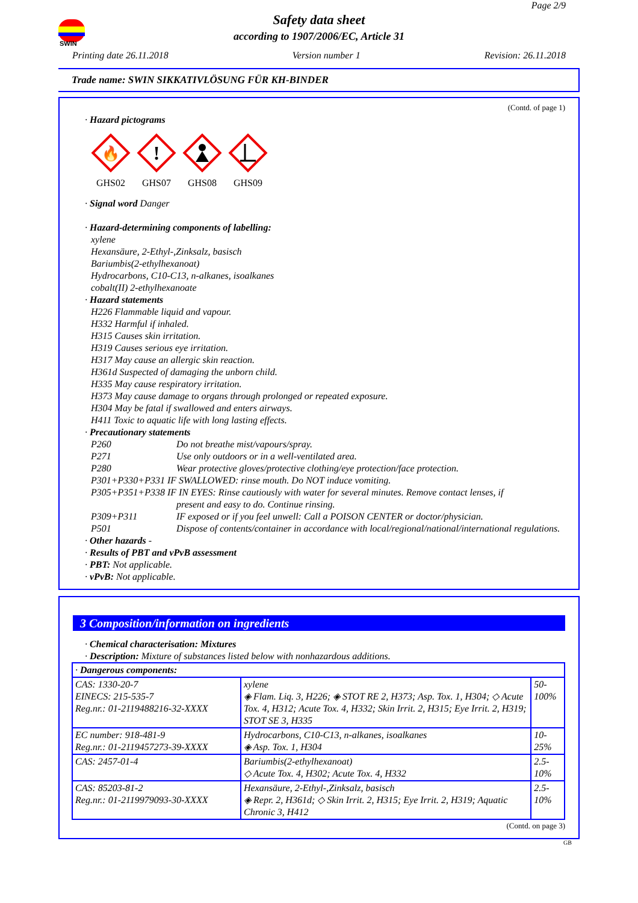Page 2/9
SWIN
Safety data sheet
according to 1907/2006/EC, Article 31
Printing date 26.11.2018 Version number 1 Revision: 26.11.2018
Trade name: SWIN SIKKATIVLÖSUNG FÜR KH-BINDER
(Contd. of page 1)
· Hazard pictograms
🔥
GHS02
!
GHS07
GHS08 GHS09
· Signal word Danger
· Hazard-determining components of labelling:
xylene
Hexansäure, 2-Ethyl-,Zinksalz, basisch
Bariumbis(2-ethylhexanoat)
Hydrocarbons, C10-C13, n-alkanes, isoalkanes
cobalt(II) 2-ethylhexanoate
· Hazard statements
H226 Flammable liquid and vapour.
H332 Harmful if inhaled.
H315 Causes skin irritation.
H319 Causes serious eye irritation.
H317 May cause an allergic skin reaction.
H361d Suspected of damaging the unborn child.
H335 May cause respiratory irritation.
H373 May cause damage to organs through prolonged or repeated exposure.
H304 May be fatal if swallowed and enters airways.
H411 Toxic to aquatic life with long lasting effects.
· Precautionary statements
P260 Do not breathe mist/vapours/spray.
P271 Use only outdoors or in a well-ventilated area.
P280 Wear protective gloves/protective clothing/eye protection/face protection.
P301+P330+P331 IF SWALLOWED: rinse mouth. Do NOT induce vomiting.
P305+P351+P338 IF IN EYES: Rinse cautiously with water for several minutes. Remove contact lenses, if
present and easy to do. Continue rinsing.
P309+P311 IF exposed or if you feel unwell: Call a POISON CENTER or doctor/physician.
P501 Dispose of contents/container in accordance with local/regional/national/international regulations.
· Other hazards -
· Results of PBT and vPvB assessment
· PBT: Not applicable.
· vPvB: Not applicable.
3 Composition/information on ingredients
· Chemical characterisation: Mixtures
· Description: Mixture of substances listed below with nonhazardous additions.
| · Dangerous components: | | |
| CAS: 1330-20-7 EINECS: 215-535-7 Reg.nr.: 01-2119488216-32-XXXX | xylene ◈ Flam. Liq. 3, H226; ◈ STOT RE 2, H373; Asp. Tox. 1, H304; ◇ Acute Tox. 4, H312; Acute Tox. 4, H332; Skin Irrit. 2, H315; Eye Irrit. 2, H319; STOT SE 3, H335 | 50-100% |
| EC number: 918-481-9 Reg.nr.: 01-2119457273-39-XXXX | Hydrocarbons, C10-C13, n-alkanes, isoalkanes ◈ Asp. Tox. 1, H304 | 10-25% |
| CAS: 2457-01-4 | Bariumbis(2-ethylhexanoat) ◇ Acute Tox. 4, H302; Acute Tox. 4, H332 | 2.5-10% |
| CAS: 85203-81-2 Reg.nr.: 01-2119979093-30-XXXX | Hexansäure, 2-Ethyl-,Zinksalz, basisch ◈ Repr. 2, H361d; ◇ Skin Irrit. 2, H315; Eye Irrit. 2, H319; Aquatic Chronic 3, H412 | 2.5-10% |
(Contd. on page 3)
GB